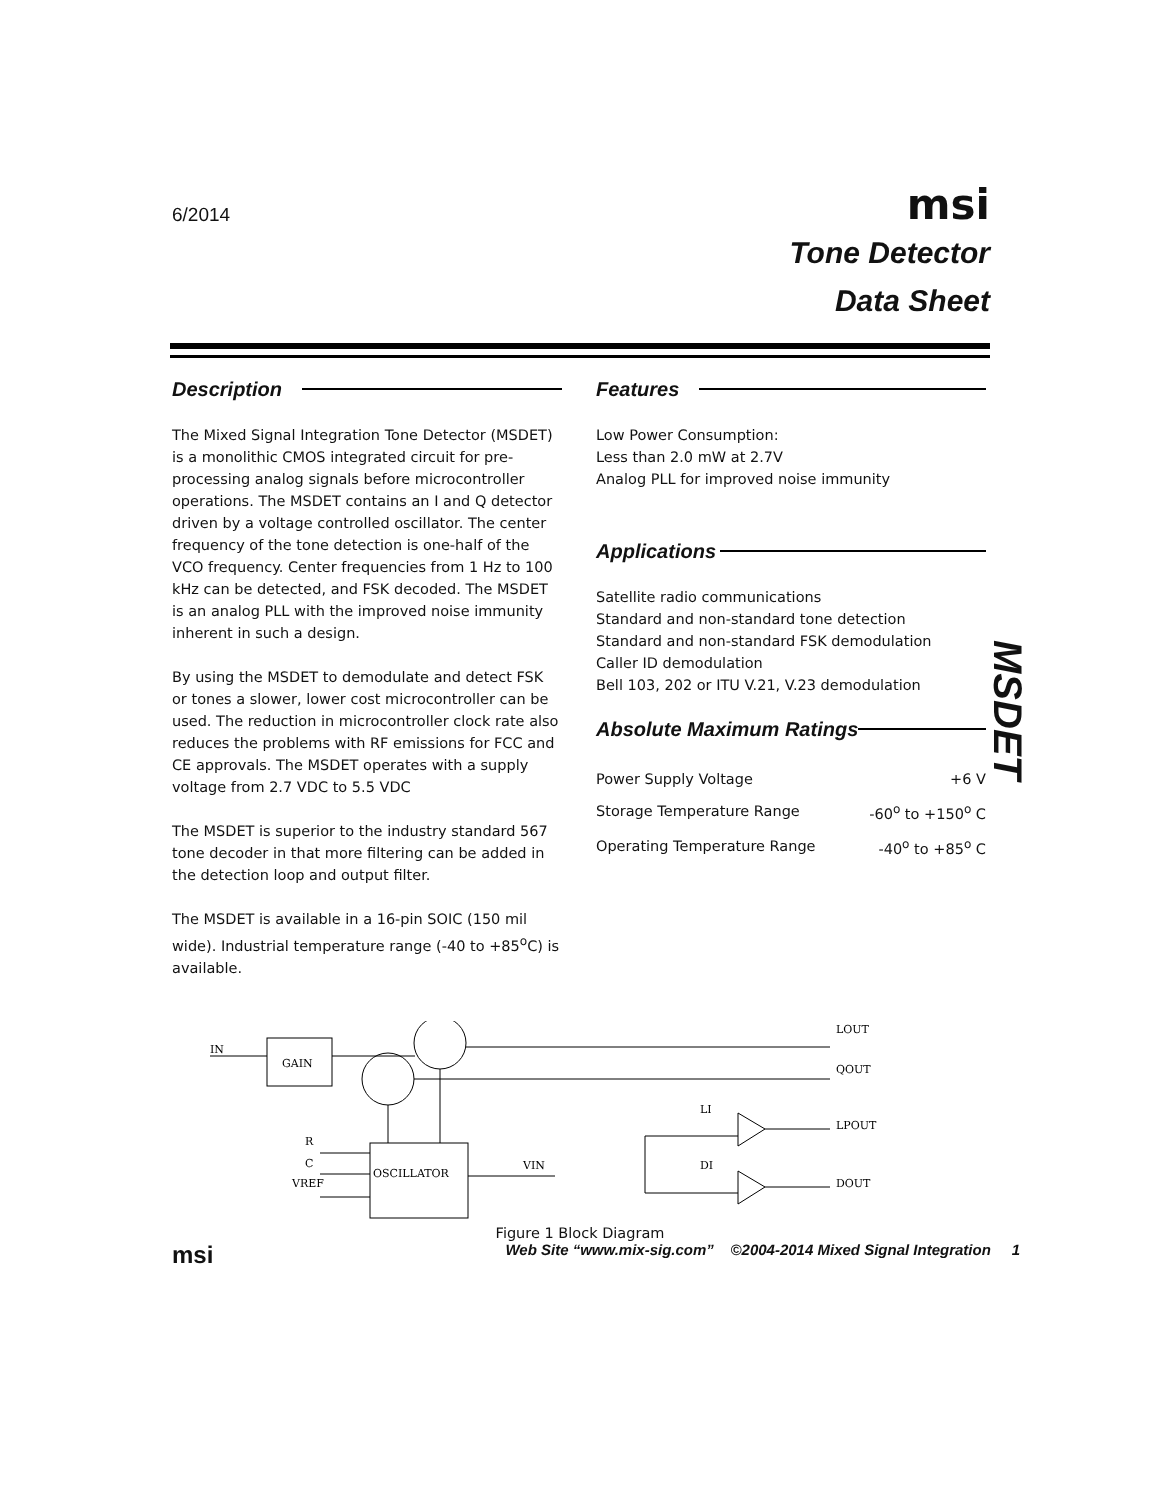6/2014
msi
Tone Detector
Data Sheet
Description
The Mixed Signal Integration Tone Detector (MSDET) is a monolithic CMOS integrated circuit for pre-processing analog signals before microcontroller operations. The MSDET contains an I and Q detector driven by a voltage controlled oscillator. The center frequency of the tone detection is one-half of the VCO frequency. Center frequencies from 1 Hz to 100 kHz can be detected, and FSK decoded. The MSDET is an analog PLL with the improved noise immunity inherent in such a design.
By using the MSDET to demodulate and detect FSK or tones a slower, lower cost microcontroller can be used. The reduction in microcontroller clock rate also reduces the problems with RF emissions for FCC and CE approvals. The MSDET operates with a supply voltage from 2.7 VDC to 5.5 VDC
The MSDET is superior to the industry standard 567 tone decoder in that more filtering can be added in the detection loop and output filter.
The MSDET is available in a 16-pin SOIC (150 mil wide). Industrial temperature range (-40 to +85<sup>o</sup>C) is available.
Features
Low Power Consumption:
Less than 2.0 mW at 2.7V
Analog PLL for improved noise immunity
Applications
Satellite radio communications
Standard and non-standard tone detection
Standard and non-standard FSK demodulation
Caller ID demodulation
Bell 103, 202 or ITU V.21, V.23 demodulation
Absolute Maximum Ratings
| Power Supply Voltage | +6 V |
| Storage Temperature Range | -60<sup>o</sup> to +150<sup>o</sup> C |
| Operating Temperature Range | -40<sup>o</sup> to +85<sup>o</sup> C |
MSDET
IN
GAIN
LOUT
QOUT
OSCILLATOR
R
C
VREF
VIN
LI
DI
LPOUT
DOUT
Figure 1 Block Diagram
msi Web Site “www.mix-sig.com” ©2004-2014 Mixed Signal Integration 1